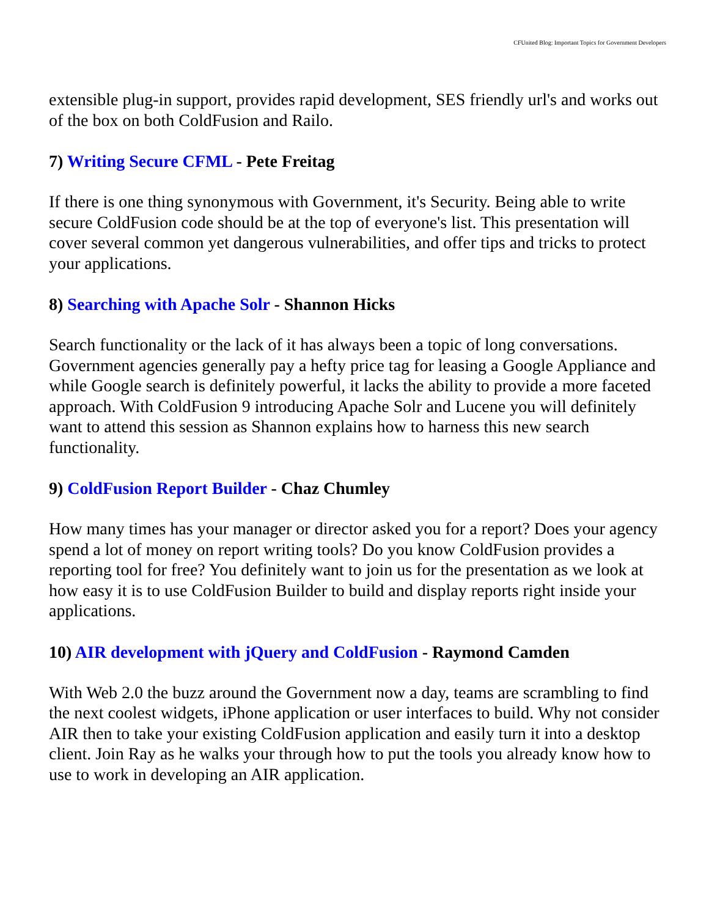CFUnited Blog: Important Topics for Government Developers
extensible plug-in support, provides rapid development, SES friendly url's and works out of the box on both ColdFusion and Railo.
7) Writing Secure CFML - Pete Freitag
If there is one thing synonymous with Government, it's Security. Being able to write secure ColdFusion code should be at the top of everyone's list. This presentation will cover several common yet dangerous vulnerabilities, and offer tips and tricks to protect your applications.
8) Searching with Apache Solr - Shannon Hicks
Search functionality or the lack of it has always been a topic of long conversations. Government agencies generally pay a hefty price tag for leasing a Google Appliance and while Google search is definitely powerful, it lacks the ability to provide a more faceted approach. With ColdFusion 9 introducing Apache Solr and Lucene you will definitely want to attend this session as Shannon explains how to harness this new search functionality.
9) ColdFusion Report Builder - Chaz Chumley
How many times has your manager or director asked you for a report? Does your agency spend a lot of money on report writing tools? Do you know ColdFusion provides a reporting tool for free? You definitely want to join us for the presentation as we look at how easy it is to use ColdFusion Builder to build and display reports right inside your applications.
10) AIR development with jQuery and ColdFusion - Raymond Camden
With Web 2.0 the buzz around the Government now a day, teams are scrambling to find the next coolest widgets, iPhone application or user interfaces to build. Why not consider AIR then to take your existing ColdFusion application and easily turn it into a desktop client. Join Ray as he walks your through how to put the tools you already know how to use to work in developing an AIR application.